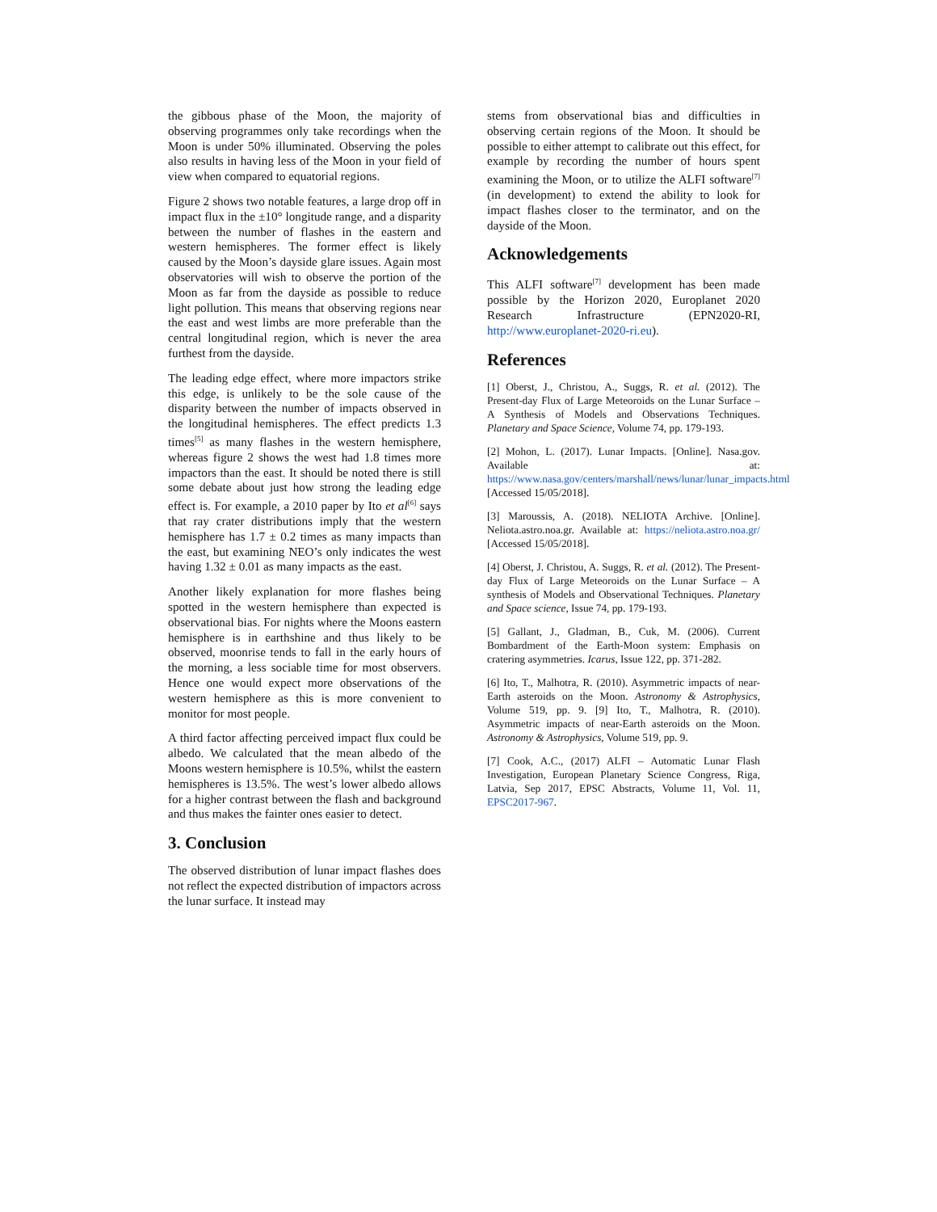the gibbous phase of the Moon, the majority of observing programmes only take recordings when the Moon is under 50% illuminated. Observing the poles also results in having less of the Moon in your field of view when compared to equatorial regions.
Figure 2 shows two notable features, a large drop off in impact flux in the ±10° longitude range, and a disparity between the number of flashes in the eastern and western hemispheres. The former effect is likely caused by the Moon’s dayside glare issues. Again most observatories will wish to observe the portion of the Moon as far from the dayside as possible to reduce light pollution. This means that observing regions near the east and west limbs are more preferable than the central longitudinal region, which is never the area furthest from the dayside.
The leading edge effect, where more impactors strike this edge, is unlikely to be the sole cause of the disparity between the number of impacts observed in the longitudinal hemispheres. The effect predicts 1.3 times<sup>[5]</sup> as many flashes in the western hemisphere, whereas figure 2 shows the west had 1.8 times more impactors than the east. It should be noted there is still some debate about just how strong the leading edge effect is. For example, a 2010 paper by Ito et al<sup>[6]</sup> says that ray crater distributions imply that the western hemisphere has 1.7 ± 0.2 times as many impacts than the east, but examining NEO’s only indicates the west having 1.32 ± 0.01 as many impacts as the east.
Another likely explanation for more flashes being spotted in the western hemisphere than expected is observational bias. For nights where the Moons eastern hemisphere is in earthshine and thus likely to be observed, moonrise tends to fall in the early hours of the morning, a less sociable time for most observers. Hence one would expect more observations of the western hemisphere as this is more convenient to monitor for most people.
A third factor affecting perceived impact flux could be albedo. We calculated that the mean albedo of the Moons western hemisphere is 10.5%, whilst the eastern hemispheres is 13.5%. The west’s lower albedo allows for a higher contrast between the flash and background and thus makes the fainter ones easier to detect.
3. Conclusion
The observed distribution of lunar impact flashes does not reflect the expected distribution of impactors across the lunar surface. It instead may
stems from observational bias and difficulties in observing certain regions of the Moon. It should be possible to either attempt to calibrate out this effect, for example by recording the number of hours spent examining the Moon, or to utilize the ALFI software<sup>[7]</sup> (in development) to extend the ability to look for impact flashes closer to the terminator, and on the dayside of the Moon.
Acknowledgements
This ALFI software<sup>[7]</sup> development has been made possible by the Horizon 2020, Europlanet 2020 Research Infrastructure (EPN2020-RI, http://www.europlanet-2020-ri.eu).
References
[1] Oberst, J., Christou, A., Suggs, R. et al. (2012). The Present-day Flux of Large Meteoroids on the Lunar Surface – A Synthesis of Models and Observations Techniques. Planetary and Space Science, Volume 74, pp. 179-193.
[2] Mohon, L. (2017). Lunar Impacts. [Online]. Nasa.gov. Available at: https://www.nasa.gov/centers/marshall/news/lunar/lunar_impacts.html [Accessed 15/05/2018].
[3] Maroussis, A. (2018). NELIOTA Archive. [Online]. Neliota.astro.noa.gr. Available at: https://neliota.astro.noa.gr/ [Accessed 15/05/2018].
[4] Oberst, J. Christou, A. Suggs, R. et al. (2012). The Present-day Flux of Large Meteoroids on the Lunar Surface – A synthesis of Models and Observational Techniques. Planetary and Space science, Issue 74, pp. 179-193.
[5] Gallant, J., Gladman, B., Cuk, M. (2006). Current Bombardment of the Earth-Moon system: Emphasis on cratering asymmetries. Icarus, Issue 122, pp. 371-282.
[6] Ito, T., Malhotra, R. (2010). Asymmetric impacts of near-Earth asteroids on the Moon. Astronomy & Astrophysics, Volume 519, pp. 9. [9] Ito, T., Malhotra, R. (2010). Asymmetric impacts of near-Earth asteroids on the Moon. Astronomy & Astrophysics, Volume 519, pp. 9.
[7] Cook, A.C., (2017) ALFI – Automatic Lunar Flash Investigation, European Planetary Science Congress, Riga, Latvia, Sep 2017, EPSC Abstracts, Volume 11, Vol. 11, EPSC2017-967.